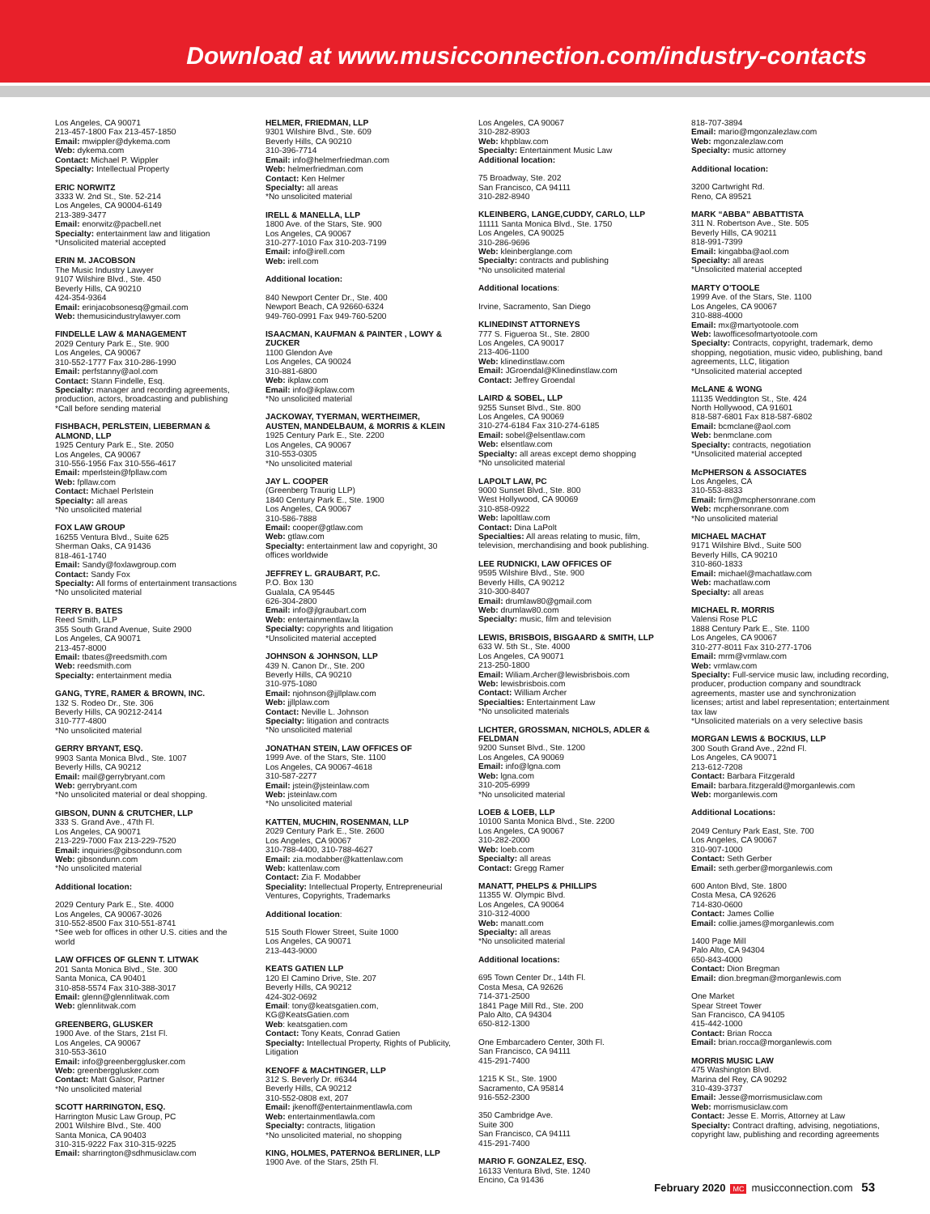Download at www.musicconnection.com/industry-contacts
Los Angeles, CA 90071
213-457-1800 Fax 213-457-1850
Email: mwippler@dykema.com
Web: dykema.com
Contact: Michael P. Wippler
Specialty: Intellectual Property
ERIC NORWITZ
3333 W. 2nd St., Ste. 52-214
Los Angeles, CA 90004-6149
213-389-3477
Email: enorwitz@pacbell.net
Specialty: entertainment law and litigation
*Unsolicited material accepted
ERIN M. JACOBSON
The Music Industry Lawyer
9107 Wilshire Blvd., Ste. 450
Beverly Hills, CA 90210
424-354-9364
Email: erinjacobsonesq@gmail.com
Web: themusicindustrylawyer.com
FINDELLE LAW & MANAGEMENT
2029 Century Park E., Ste. 900
Los Angeles, CA 90067
310-552-1777 Fax 310-286-1990
Email: perfstanny@aol.com
Contact: Stann Findelle, Esq.
Specialty: manager and recording agreements, production, actors, broadcasting and publishing
*Call before sending material
FISHBACH, PERLSTEIN, LIEBERMAN & ALMOND, LLP
1925 Century Park E., Ste. 2050
Los Angeles, CA 90067
310-556-1956 Fax 310-556-4617
Email: mperlstein@fpllaw.com
Web: fpllaw.com
Contact: Michael Perlstein
Specialty: all areas
*No unsolicited material
FOX LAW GROUP
16255 Ventura Blvd., Suite 625
Sherman Oaks, CA 91436
818-461-1740
Email: Sandy@foxlawgroup.com
Contact: Sandy Fox
Specialty: All forms of entertainment transactions
*No unsolicited material
TERRY B. BATES
Reed Smith, LLP
355 South Grand Avenue, Suite 2900
Los Angeles, CA 90071
213-457-8000
Email: tbates@reedsmith.com
Web: reedsmith.com
Specialty: entertainment media
GANG, TYRE, RAMER & BROWN, INC.
132 S. Rodeo Dr., Ste. 306
Beverly Hills, CA 90212-2414
310-777-4800
*No unsolicited material
GERRY BRYANT, ESQ.
9903 Santa Monica Blvd., Ste. 1007
Beverly Hills, CA 90212
Email: mail@gerrybryant.com
Web: gerrybryant.com
*No unsolicited material or deal shopping.
GIBSON, DUNN & CRUTCHER, LLP
333 S. Grand Ave., 47th Fl.
Los Angeles, CA 90071
213-229-7000 Fax 213-229-7520
Email: inquiries@gibsondunn.com
Web: gibsondunn.com
*No unsolicited material
Additional location:
2029 Century Park E., Ste. 4000
Los Angeles, CA 90067-3026
310-552-8500 Fax 310-551-8741
*See web for offices in other U.S. cities and the world
LAW OFFICES OF GLENN T. LITWAK
201 Santa Monica Blvd., Ste. 300
Santa Monica, CA 90401
310-858-5574 Fax 310-388-3017
Email: glenn@glennlitwak.com
Web: glennlitwak.com
GREENBERG, GLUSKER
1900 Ave. of the Stars, 21st Fl.
Los Angeles, CA 90067
310-553-3610
Email: info@greenbergglusker.com
Web: greenbergglusker.com
Contact: Matt Galsor, Partner
*No unsolicited material
SCOTT HARRINGTON, ESQ.
Harrington Music Law Group, PC
2001 Wilshire Blvd., Ste. 400
Santa Monica, CA 90403
310-315-9222 Fax 310-315-9225
Email: sharrington@sdhmusiclaw.com
HELMER, FRIEDMAN, LLP
9301 Wilshire Blvd., Ste. 609
Beverly Hills, CA 90210
310-396-7714
Email: info@helmerfriedman.com
Web: helmerfriedman.com
Contact: Ken Helmer
Specialty: all areas
*No unsolicited material
IRELL & MANELLA, LLP
1800 Ave. of the Stars, Ste. 900
Los Angeles, CA 90067
310-277-1010 Fax 310-203-7199
Email: info@irell.com
Web: irell.com
Additional location:
840 Newport Center Dr., Ste. 400
Newport Beach, CA 92660-6324
949-760-0991 Fax 949-760-5200
ISAACMAN, KAUFMAN & PAINTER , LOWY & ZUCKER
1100 Glendon Ave
Los Angeles, CA 90024
310-881-6800
Web: ikplaw.com
Email: info@ikplaw.com
*No unsolicited material
JACKOWAY, TYERMAN, WERTHEIMER, AUSTEN, MANDELBAUM, & MORRIS & KLEIN
1925 Century Park E., Ste. 2200
Los Angeles, CA 90067
310-553-0305
*No unsolicited material
JAY L. COOPER
(Greenberg Traurig LLP)
1840 Century Park E., Ste. 1900
Los Angeles, CA 90067
310-586-7888
Email: cooper@gtlaw.com
Web: gtlaw.com
Specialty: entertainment law and copyright, 30 offices worldwide
JEFFREY L. GRAUBART, P.C.
P.O. Box 130
Gualala, CA 95445
626-304-2800
Email: info@jlgraubart.com
Web: entertainmentlaw.la
Specialty: copyrights and litigation
*Unsolicited material accepted
JOHNSON & JOHNSON, LLP
439 N. Canon Dr., Ste. 200
Beverly Hills, CA 90210
310-975-1080
Email: njohnson@jjllplaw.com
Web: jjllplaw.com
Contact: Neville L. Johnson
Specialty: litigation and contracts
*No unsolicited material
JONATHAN STEIN, LAW OFFICES OF
1999 Ave. of the Stars, Ste. 1100
Los Angeles, CA 90067-4618
310-587-2277
Email: jstein@jsteinlaw.com
Web: jsteinlaw.com
*No unsolicited material
KATTEN, MUCHIN, ROSENMAN, LLP
2029 Century Park E., Ste. 2600
Los Angeles, CA 90067
310-788-4400, 310-788-4627
Email: zia.modabber@kattenlaw.com
Web: kattenlaw.com
Contact: Zia F. Modabber
Speciality: Intellectual Property, Entrepreneurial Ventures, Copyrights, Trademarks
Additional location:
515 South Flower Street, Suite 1000
Los Angeles, CA 90071
213-443-9000
KEATS GATIEN LLP
120 El Camino Drive, Ste. 207
Beverly Hills, CA 90212
424-302-0692
Email: tony@keatsgatien.com, KG@KeatsGatien.com
Web: keatsgatien.com
Contact: Tony Keats, Conrad Gatien
Specialty: Intellectual Property, Rights of Publicity, Litigation
KENOFF & MACHTINGER, LLP
312 S. Beverly Dr. #6344
Beverly Hills, CA 90212
310-552-0808 ext, 207
Email: jkenoff@entertainmentlawla.com
Web: entertainmentlawla.com
Specialty: contracts, litigation
*No unsolicited material, no shopping
KING, HOLMES, PATERNO& BERLINER, LLP
1900 Ave. of the Stars, 25th Fl.
Los Angeles, CA 90067
310-282-8903
Web: khpblaw.com
Specialty: Entertainment Music Law
Additional location:
75 Broadway, Ste. 202
San Francisco, CA 94111
310-282-8940
KLEINBERG, LANGE,CUDDY, CARLO, LLP
11111 Santa Monica Blvd., Ste. 1750
Los Angeles, CA 90025
310-286-9696
Web: kleinberglange.com
Specialty: contracts and publishing
*No unsolicited material
Additional locations:
Irvine, Sacramento, San Diego
KLINEDINST ATTORNEYS
777 S. Figueroa St., Ste. 2800
Los Angeles, CA 90017
213-406-1100
Web: klinedinstlaw.com
Email: JGroendal@Klinedinstlaw.com
Contact: Jeffrey Groendal
LAIRD & SOBEL, LLP
9255 Sunset Blvd., Ste. 800
Los Angeles, CA 90069
310-274-6184 Fax 310-274-6185
Email: sobel@elsentlaw.com
Web: elsentlaw.com
Specialty: all areas except demo shopping
*No unsolicited material
LAPOLT LAW, PC
9000 Sunset Blvd., Ste. 800
West Hollywood, CA 90069
310-858-0922
Web: lapoltlaw.com
Contact: Dina LaPolt
Specialties: All areas relating to music, film, television, merchandising and book publishing.
LEE RUDNICKI, LAW OFFICES OF
9595 Wilshire Blvd., Ste. 900
Beverly Hills, CA 90212
310-300-8407
Email: drumlaw80@gmail.com
Web: drumlaw80.com
Specialty: music, film and television
LEWIS, BRISBOIS, BISGAARD & SMITH, LLP
633 W. 5th St., Ste. 4000
Los Angeles, CA 90071
213-250-1800
Email: Wiliam.Archer@lewisbrisbois.com
Web: lewisbrisbois.com
Contact: William Archer
Specialties: Entertainment Law
*No unsolicited materials
LICHTER, GROSSMAN, NICHOLS, ADLER & FELDMAN
9200 Sunset Blvd., Ste. 1200
Los Angeles, CA 90069
Email: info@lgna.com
Web: lgna.com
310-205-6999
*No unsolicited material
LOEB & LOEB, LLP
10100 Santa Monica Blvd., Ste. 2200
Los Angeles, CA 90067
310-282-2000
Web: loeb.com
Specialty: all areas
Contact: Gregg Ramer
MANATT, PHELPS & PHILLIPS
11355 W. Olympic Blvd.
Los Angeles, CA 90064
310-312-4000
Web: manatt.com
Specialty: all areas
*No unsolicited material
Additional locations:
695 Town Center Dr., 14th Fl.
Costa Mesa, CA 92626
714-371-2500
1841 Page Mill Rd., Ste. 200
Palo Alto, CA 94304
650-812-1300
One Embarcadero Center, 30th Fl.
San Francisco, CA 94111
415-291-7400
1215 K St., Ste. 1900
Sacramento, CA 95814
916-552-2300
350 Cambridge Ave.
Suite 300
San Francisco, CA 94111
415-291-7400
MARIO F. GONZALEZ, ESQ.
16133 Ventura Blvd, Ste. 1240
Encino, Ca 91436
818-707-3894
Email: mario@mgonzalezlaw.com
Web: mgonzalezlaw.com
Specialty: music attorney
Additional location:
3200 Cartwright Rd.
Reno, CA 89521
MARK “ABBA” ABBATTISTA
311 N. Robertson Ave., Ste. 505
Beverly Hills, CA 90211
818-991-7399
Email: kingabba@aol.com
Specialty: all areas
*Unsolicited material accepted
MARTY O’TOOLE
1999 Ave. of the Stars, Ste. 1100
Los Angeles, CA 90067
310-888-4000
Email: mx@martyotoole.com
Web: lawofficesofmartyotoole.com
Specialty: Contracts, copyright, trademark, demo shopping, negotiation, music video, publishing, band agreements, LLC, litigation
*Unsolicited material accepted
McLANE & WONG
11135 Weddington St., Ste. 424
North Hollywood, CA 91601
818-587-6801 Fax 818-587-6802
Email: bcmclane@aol.com
Web: benmclane.com
Specialty: contracts, negotiation
*Unsolicited material accepted
McPHERSON & ASSOCIATES
Los Angeles, CA
310-553-8833
Email: firm@mcphersonrane.com
Web: mcphersonrane.com
*No unsolicited material
MICHAEL MACHAT
9171 Wilshire Blvd., Suite 500
Beverly Hills, CA 90210
310-860-1833
Email: michael@machatlaw.com
Web: machatlaw.com
Specialty: all areas
MICHAEL R. MORRIS
Valensi Rose PLC
1888 Century Park E., Ste. 1100
Los Angeles, CA 90067
310-277-8011 Fax 310-277-1706
Email: mrm@vrmlaw.com
Web: vrmlaw.com
Specialty: Full-service music law, including recording, producer, production company and soundtrack agreements, master use and synchronization licenses; artist and label representation; entertainment tax law
*Unsolicited materials on a very selective basis
MORGAN LEWIS & BOCKIUS, LLP
300 South Grand Ave., 22nd Fl.
Los Angeles, CA 90071
213-612-7208
Contact: Barbara Fitzgerald
Email: barbara.fitzgerald@morganlewis.com
Web: morganlewis.com
Additional Locations:
2049 Century Park East, Ste. 700
Los Angeles, CA 90067
310-907-1000
Contact: Seth Gerber
Email: seth.gerber@morganlewis.com
600 Anton Blvd, Ste. 1800
Costa Mesa, CA 92626
714-830-0600
Contact: James Collie
Email: collie.james@morganlewis.com
1400 Page Mill
Palo Alto, CA 94304
650-843-4000
Contact: Dion Bregman
Email: dion.bregman@morganlewis.com
One Market
Spear Street Tower
San Francisco, CA 94105
415-442-1000
Contact: Brian Rocca
Email: brian.rocca@morganlewis.com
MORRIS MUSIC LAW
475 Washington Blvd.
Marina del Rey, CA 90292
310-439-3737
Email: Jesse@morrismusiclaw.com
Web: morrismusiclaw.com
Contact: Jesse E. Morris, Attorney at Law
Specialty: Contract drafting, advising, negotiations, copyright law, publishing and recording agreements
February 2020 MC musicconnection.com 53